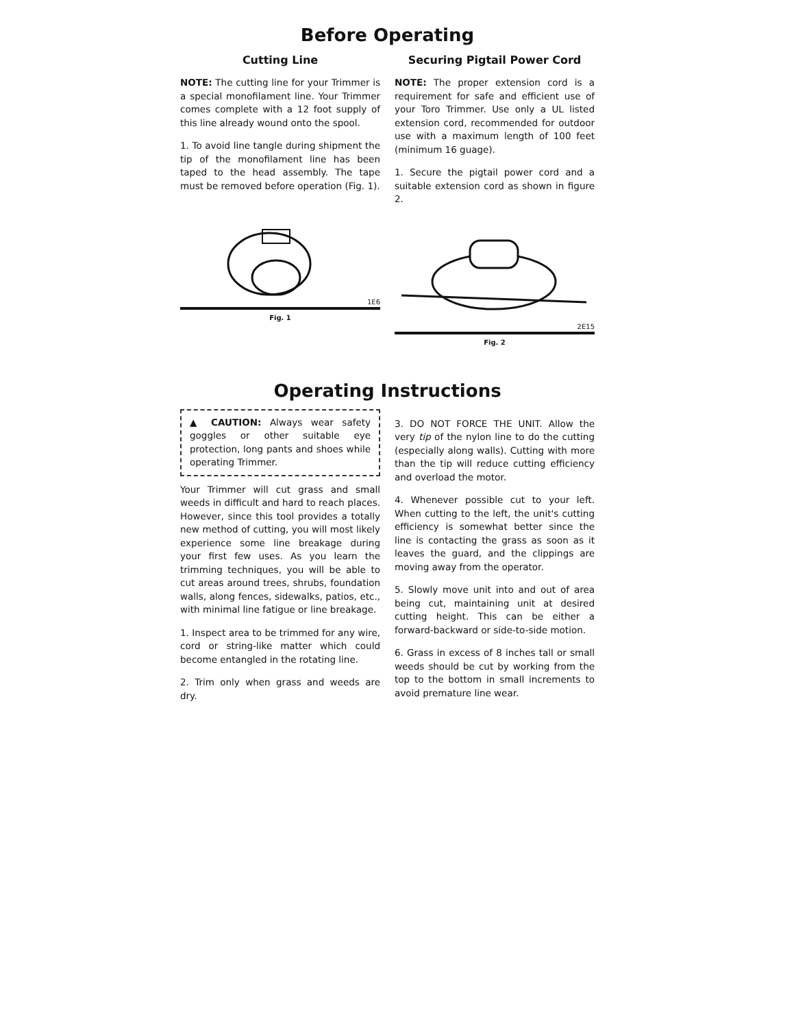Before Operating
Cutting Line
NOTE: The cutting line for your Trimmer is a special monofilament line. Your Trimmer comes complete with a 12 foot supply of this line already wound onto the spool.
1. To avoid line tangle during shipment the tip of the monofilament line has been taped to the head assembly. The tape must be removed before operation (Fig. 1).
1E6
Fig. 1
Securing Pigtail Power Cord
NOTE: The proper extension cord is a requirement for safe and efficient use of your Toro Trimmer. Use only a UL listed extension cord, recommended for outdoor use with a maximum length of 100 feet (minimum 16 guage).
1. Secure the pigtail power cord and a suitable extension cord as shown in figure 2.
2E15
Fig. 2
Operating Instructions
▲ CAUTION: Always wear safety goggles or other suitable eye protection, long pants and shoes while operating Trimmer.
Your Trimmer will cut grass and small weeds in difficult and hard to reach places. However, since this tool provides a totally new method of cutting, you will most likely experience some line breakage during your first few uses. As you learn the trimming techniques, you will be able to cut areas around trees, shrubs, foundation walls, along fences, sidewalks, patios, etc., with minimal line fatigue or line breakage.
1. Inspect area to be trimmed for any wire, cord or string-like matter which could become entangled in the rotating line.
2. Trim only when grass and weeds are dry.
3. DO NOT FORCE THE UNIT. Allow the very tip of the nylon line to do the cutting (especially along walls). Cutting with more than the tip will reduce cutting efficiency and overload the motor.
4. Whenever possible cut to your left. When cutting to the left, the unit's cutting efficiency is somewhat better since the line is contacting the grass as soon as it leaves the guard, and the clippings are moving away from the operator.
5. Slowly move unit into and out of area being cut, maintaining unit at desired cutting height. This can be either a forward-backward or side-to-side motion.
6. Grass in excess of 8 inches tall or small weeds should be cut by working from the top to the bottom in small increments to avoid premature line wear.